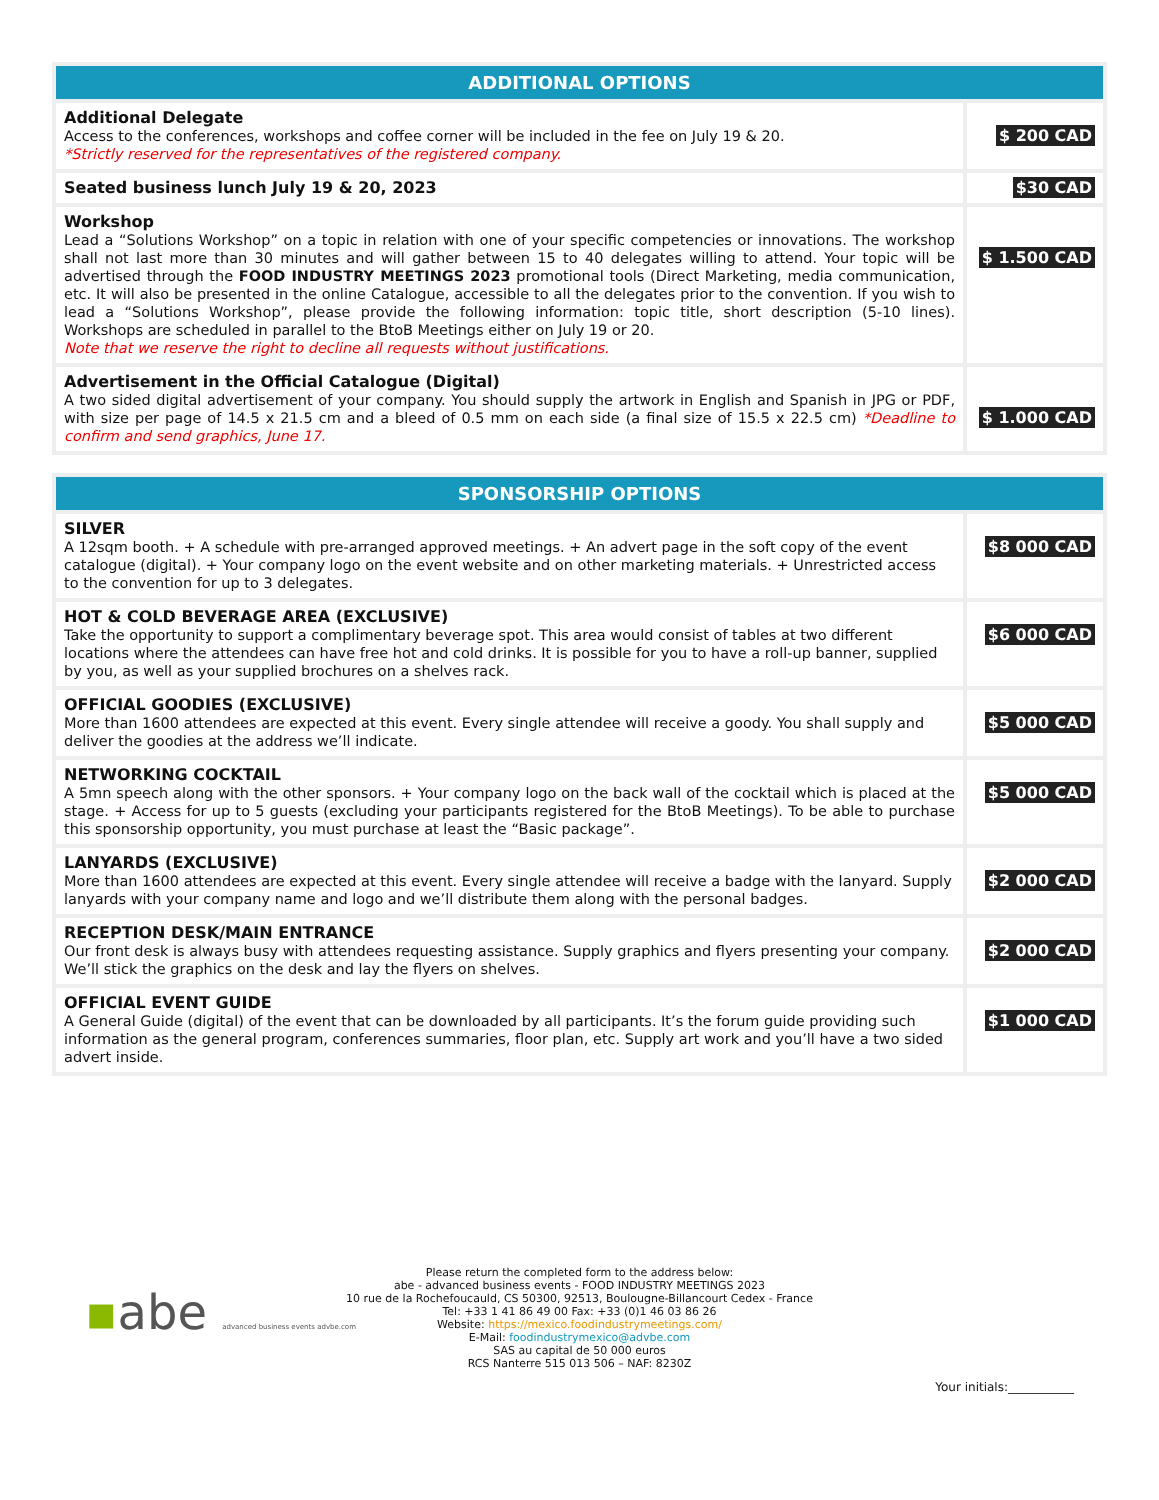| ADDITIONAL OPTIONS | |
| --- | --- |
| Additional Delegate Access to the conferences, workshops and coffee corner will be included in the fee on July 19 & 20. *Strictly reserved for the representatives of the registered company. | $ 200 CAD |
| Seated business lunch July 19 & 20, 2023 | $30 CAD |
| Workshop Lead a “Solutions Workshop” on a topic in relation with one of your specific competencies or innovations. The workshop shall not last more than 30 minutes and will gather between 15 to 40 delegates willing to attend. Your topic will be advertised through the FOOD INDUSTRY MEETINGS 2023 promotional tools (Direct Marketing, media communication, etc. It will also be presented in the online Catalogue, accessible to all the delegates prior to the convention. If you wish to lead a “Solutions Workshop”, please provide the following information: topic title, short description (5-10 lines). Workshops are scheduled in parallel to the BtoB Meetings either on July 19 or 20. Note that we reserve the right to decline all requests without justifications. | $ 1.500 CAD |
| Advertisement in the Official Catalogue (Digital) A two sided digital advertisement of your company. You should supply the artwork in English and Spanish in JPG or PDF, with size per page of 14.5 x 21.5 cm and a bleed of 0.5 mm on each side (a final size of 15.5 x 22.5 cm) *Deadline to confirm and send graphics, June 17. | $ 1.000 CAD |
| SPONSORSHIP OPTIONS | |
| --- | --- |
| SILVER A 12sqm booth. + A schedule with pre-arranged approved meetings. + An advert page in the soft copy of the event catalogue (digital). + Your company logo on the event website and on other marketing materials. + Unrestricted access to the convention for up to 3 delegates. | $8 000 CAD |
| HOT & COLD BEVERAGE AREA (EXCLUSIVE) Take the opportunity to support a complimentary beverage spot. This area would consist of tables at two different locations where the attendees can have free hot and cold drinks. It is possible for you to have a roll-up banner, supplied by you, as well as your supplied brochures on a shelves rack. | $6 000 CAD |
| OFFICIAL GOODIES (EXCLUSIVE) More than 1600 attendees are expected at this event. Every single attendee will receive a goody. You shall supply and deliver the goodies at the address we’ll indicate. | $5 000 CAD |
| NETWORKING COCKTAIL A 5mn speech along with the other sponsors. + Your company logo on the back wall of the cocktail which is placed at the stage. + Access for up to 5 guests (excluding your participants registered for the BtoB Meetings). To be able to purchase this sponsorship opportunity, you must purchase at least the “Basic package”. | $5 000 CAD |
| LANYARDS (EXCLUSIVE) More than 1600 attendees are expected at this event. Every single attendee will receive a badge with the lanyard. Supply lanyards with your company name and logo and we’ll distribute them along with the personal badges. | $2 000 CAD |
| RECEPTION DESK/MAIN ENTRANCE Our front desk is always busy with attendees requesting assistance. Supply graphics and flyers presenting your company. We’ll stick the graphics on the desk and lay the flyers on shelves. | $2 000 CAD |
| OFFICIAL EVENT GUIDE A General Guide (digital) of the event that can be downloaded by all participants. It’s the forum guide providing such information as the general program, conferences summaries, floor plan, etc. Supply art work and you’ll have a two sided advert inside. | $1 000 CAD |
▪abe advanced business events advbe.com
Please return the completed form to the address below:
abe - advanced business events - FOOD INDUSTRY MEETINGS 2023
10 rue de la Rochefoucauld, CS 50300, 92513, Boulougne-Billancourt Cedex - France
Tel: +33 1 41 86 49 00 Fax: +33 (0)1 46 03 86 26
Website: https://mexico.foodindustrymeetings.com/
E-Mail: foodindustrymexico@advbe.com
SAS au capital de 50 000 euros
RCS Nanterre 515 013 506 – NAF: 8230Z
Your initials:___________